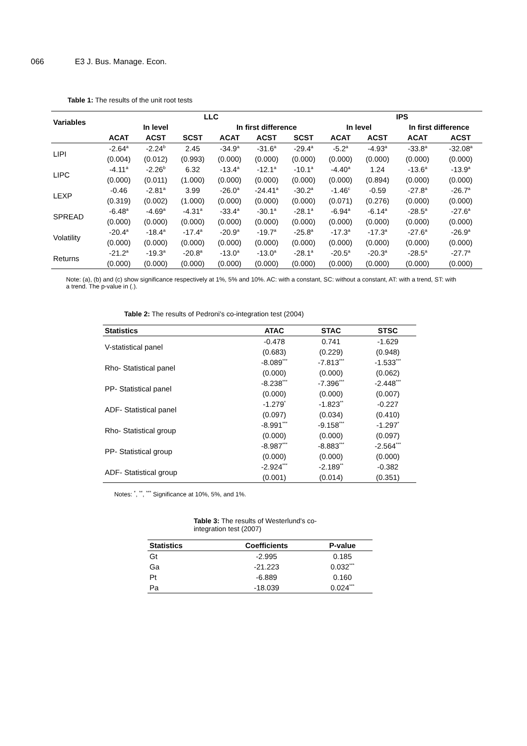066 E3 J. Bus. Manage. Econ.
Table 1: The results of the unit root tests
| Variables | LLC | | | | | | IPS | | | |
| --- | --- | --- | --- | --- | --- | --- | --- | --- | --- | --- |
| | In level | | | In first difference | | | In level | | In first difference | |
| | ACAT | ACST | SCST | ACAT | ACST | SCST | ACAT | ACST | ACAT | ACST |
| LIPI | -2.64<sup>a</sup> | -2.24<sup>b</sup> | 2.45 | -34.9<sup>a</sup> | -31.6<sup>a</sup> | -29.4<sup>a</sup> | -5.2<sup>a</sup> | -4.93<sup>a</sup> | -33.8<sup>a</sup> | -32.08<sup>a</sup> |
| | (0.004) | (0.012) | (0.993) | (0.000) | (0.000) | (0.000) | (0.000) | (0.000) | (0.000) | (0.000) |
| LIPC | -4.11<sup>a</sup> | -2.26<sup>b</sup> | 6.32 | -13.4<sup>a</sup> | -12.1<sup>a</sup> | -10.1<sup>a</sup> | -4.40<sup>a</sup> | 1.24 | -13.6<sup>a</sup> | -13.9<sup>a</sup> |
| | (0.000) | (0.011) | (1.000) | (0.000) | (0.000) | (0.000) | (0.000) | (0.894) | (0.000) | (0.000) |
| LEXP | -0.46 | -2.81<sup>a</sup> | 3.99 | -26.0<sup>a</sup> | -24.41<sup>a</sup> | -30.2<sup>a</sup> | -1.46<sup>c</sup> | -0.59 | -27.8<sup>a</sup> | -26.7<sup>a</sup> |
| | (0.319) | (0.002) | (1.000) | (0.000) | (0.000) | (0.000) | (0.071) | (0.276) | (0.000) | (0.000) |
| SPREAD | -6.48<sup>a</sup> | -4.69<sup>a</sup> | -4.31<sup>a</sup> | -33.4<sup>a</sup> | -30.1<sup>a</sup> | -28.1<sup>a</sup> | -6.94<sup>a</sup> | -6.14<sup>a</sup> | -28.5<sup>a</sup> | -27.6<sup>a</sup> |
| | (0.000) | (0.000) | (0.000) | (0.000) | (0.000) | (0.000) | (0.000) | (0.000) | (0.000) | (0.000) |
| Volatility | -20.4<sup>a</sup> | -18.4<sup>a</sup> | -17.4<sup>a</sup> | -20.9<sup>a</sup> | -19.7<sup>a</sup> | -25.8<sup>a</sup> | -17.3<sup>a</sup> | -17.3<sup>a</sup> | -27.6<sup>a</sup> | -26.9<sup>a</sup> |
| | (0.000) | (0.000) | (0.000) | (0.000) | (0.000) | (0.000) | (0.000) | (0.000) | (0.000) | (0.000) |
| Returns | -21.2<sup>a</sup> | -19.3<sup>a</sup> | -20.8<sup>a</sup> | -13.0<sup>a</sup> | -13.0<sup>a</sup> | -28.1<sup>a</sup> | -20.5<sup>a</sup> | -20.3<sup>a</sup> | -28.5<sup>a</sup> | -27.7<sup>a</sup> |
| | (0.000) | (0.000) | (0.000) | (0.000) | (0.000) | (0.000) | (0.000) | (0.000) | (0.000) | (0.000) |
Note: (a), (b) and (c) show significance respectively at 1%, 5% and 10%. AC: with a constant, SC: without a constant, AT: with a trend, ST: with a trend. The p-value in (.).
Table 2: The results of Pedroni's co-integration test (2004)
| Statistics | ATAC | STAC | STSC |
| --- | --- | --- | --- |
| V-statistical panel | -0.478 | 0.741 | -1.629 |
| | (0.683) | (0.229) | (0.948) |
| Rho- Statistical panel | -8.089<sup>***</sup> | -7.813<sup>***</sup> | -1.533<sup>***</sup> |
| | (0.000) | (0.000) | (0.062) |
| PP- Statistical panel | -8.238<sup>***</sup> | -7.396<sup>***</sup> | -2.448<sup>***</sup> |
| | (0.000) | (0.000) | (0.007) |
| ADF- Statistical panel | -1.279<sup>*</sup> | -1.823<sup>**</sup> | -0.227 |
| | (0.097) | (0.034) | (0.410) |
| Rho- Statistical group | -8.991<sup>***</sup> | -9.158<sup>***</sup> | -1.297<sup>*</sup> |
| | (0.000) | (0.000) | (0.097) |
| PP- Statistical group | -8.987<sup>***</sup> | -8.883<sup>***</sup> | -2.564<sup>***</sup> |
| | (0.000) | (0.000) | (0.000) |
| ADF- Statistical group | -2.924<sup>***</sup> | -2.189<sup>**</sup> | -0.382 |
| | (0.001) | (0.014) | (0.351) |
Notes: <sup>*</sup>, <sup>**</sup>, <sup>***</sup> Significance at 10%, 5%, and 1%.
Table 3: The results of Westerlund's co-integration test (2007)
| Statistics | Coefficients | P-value |
| --- | --- | --- |
| Gt | -2.995 | 0.185 |
| Ga | -21.223 | 0.032<sup>***</sup> |
| Pt | -6.889 | 0.160 |
| Pa | -18.039 | 0.024<sup>***</sup> |